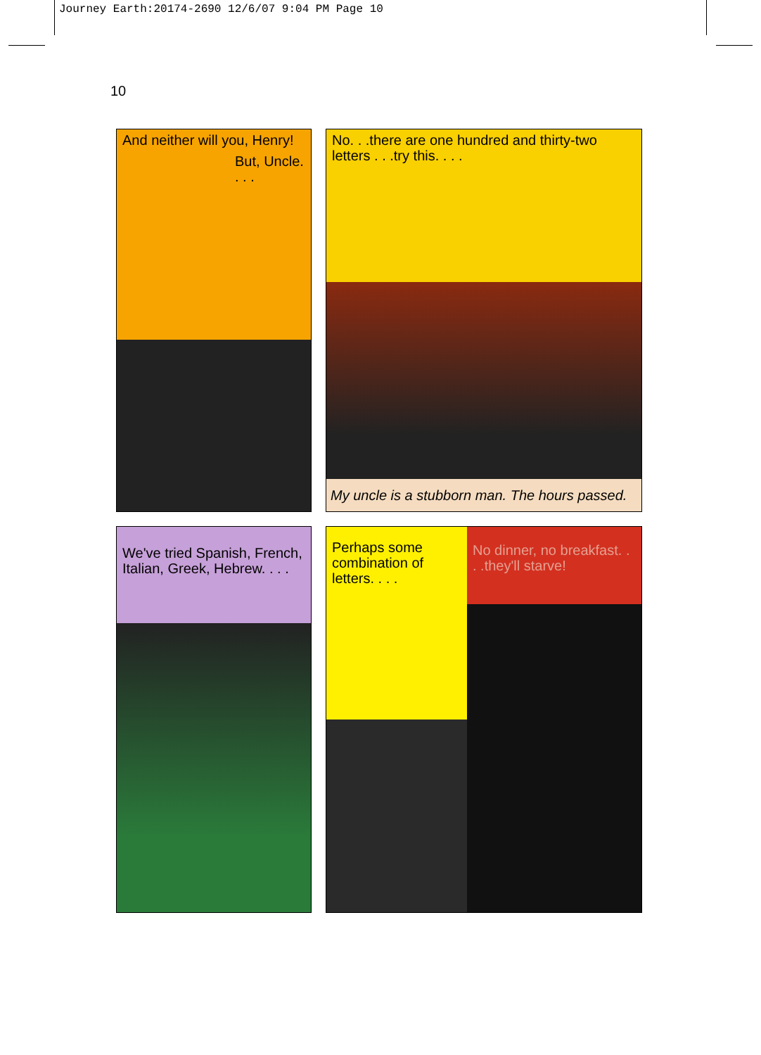Journey Earth:20174-2690 12/6/07 9:04 PM Page 10
10
And neither will you, Henry!
But, Uncle. . . .
No. . .there are one hundred and thirty-two letters . . .try this. . . .
My uncle is a stubborn man. The hours passed.
We've tried Spanish, French, Italian, Greek, Hebrew. . . .
Perhaps some combination of letters. . . .
No dinner, no breakfast. . . .they'll starve!